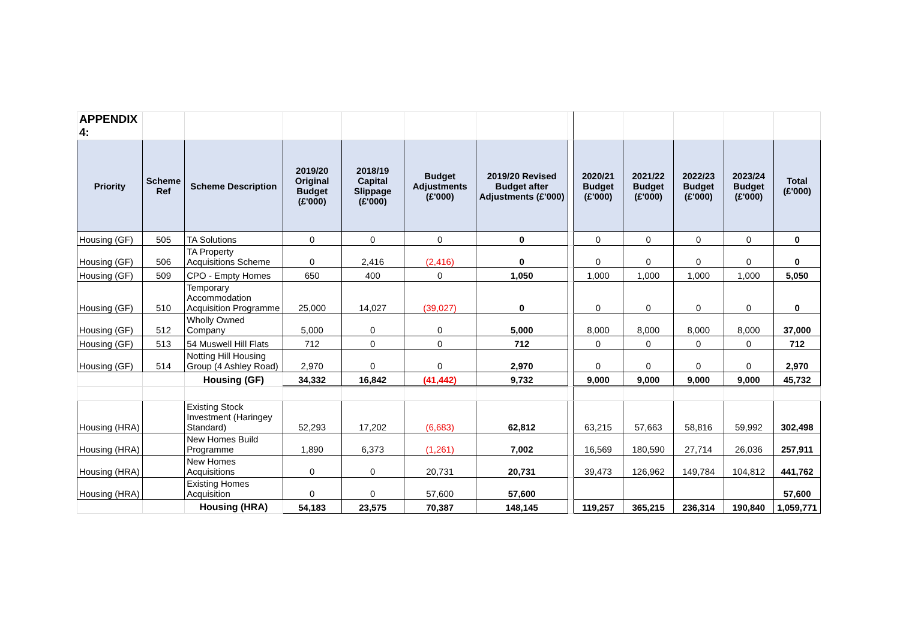| APPENDIX 4: | | | | | | | | | | | | |
| Priority | Scheme Ref | Scheme Description | 2019/20 Original Budget (£'000) | 2018/19 Capital Slippage (£'000) | Budget Adjustments (£'000) | 2019/20 Revised Budget after Adjustments (£'000) | | 2020/21 Budget (£'000) | 2021/22 Budget (£'000) | 2022/23 Budget (£'000) | 2023/24 Budget (£'000) | Total (£'000) |
| Housing (GF) | 505 | TA Solutions | 0 | 0 | 0 | 0 | | 0 | 0 | 0 | 0 | 0 |
| Housing (GF) | 506 | TA Property Acquisitions Scheme | 0 | 2,416 | (2,416) | 0 | | 0 | 0 | 0 | 0 | 0 |
| Housing (GF) | 509 | CPO - Empty Homes | 650 | 400 | 0 | 1,050 | | 1,000 | 1,000 | 1,000 | 1,000 | 5,050 |
| Housing (GF) | 510 | Temporary Accommodation Acquisition Programme | 25,000 | 14,027 | (39,027) | 0 | | 0 | 0 | 0 | 0 | 0 |
| Housing (GF) | 512 | Wholly Owned Company | 5,000 | 0 | 0 | 5,000 | | 8,000 | 8,000 | 8,000 | 8,000 | 37,000 |
| Housing (GF) | 513 | 54 Muswell Hill Flats | 712 | 0 | 0 | 712 | | 0 | 0 | 0 | 0 | 712 |
| Housing (GF) | 514 | Notting Hill Housing Group (4 Ashley Road) | 2,970 | 0 | 0 | 2,970 | | 0 | 0 | 0 | 0 | 2,970 |
| | | Housing (GF) | 34,332 | 16,842 | (41,442) | 9,732 | | 9,000 | 9,000 | 9,000 | 9,000 | 45,732 |
| Housing (HRA) | | Existing Stock Investment (Haringey Standard) | 52,293 | 17,202 | (6,683) | 62,812 | | 63,215 | 57,663 | 58,816 | 59,992 | 302,498 |
| Housing (HRA) | | New Homes Build Programme | 1,890 | 6,373 | (1,261) | 7,002 | | 16,569 | 180,590 | 27,714 | 26,036 | 257,911 |
| Housing (HRA) | | New Homes Acquisitions | 0 | 0 | 20,731 | 20,731 | | 39,473 | 126,962 | 149,784 | 104,812 | 441,762 |
| Housing (HRA) | | Existing Homes Acquisition | 0 | 0 | 57,600 | 57,600 | | | | | | 57,600 |
| | | Housing (HRA) | 54,183 | 23,575 | 70,387 | 148,145 | | 119,257 | 365,215 | 236,314 | 190,840 | 1,059,771 |